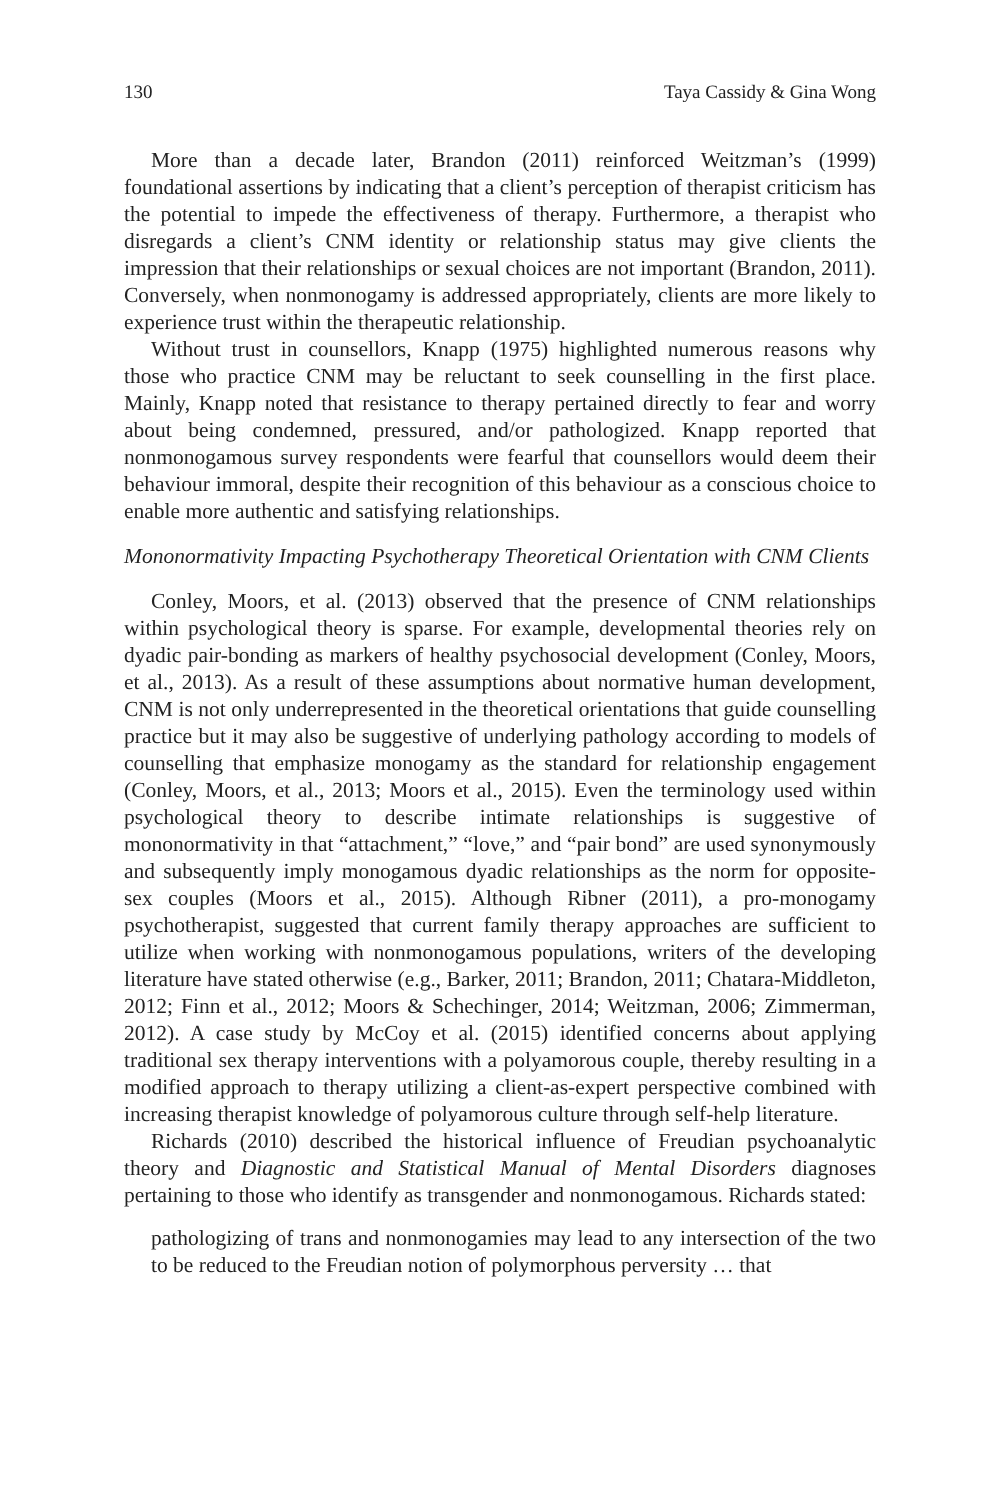130 Taya Cassidy & Gina Wong
More than a decade later, Brandon (2011) reinforced Weitzman’s (1999) foundational assertions by indicating that a client’s perception of therapist criticism has the potential to impede the effectiveness of therapy. Furthermore, a therapist who disregards a client’s CNM identity or relationship status may give clients the impression that their relationships or sexual choices are not important (Brandon, 2011). Conversely, when nonmonogamy is addressed appropriately, clients are more likely to experience trust within the therapeutic relationship.
Without trust in counsellors, Knapp (1975) highlighted numerous reasons why those who practice CNM may be reluctant to seek counselling in the first place. Mainly, Knapp noted that resistance to therapy pertained directly to fear and worry about being condemned, pressured, and/or pathologized. Knapp reported that nonmonogamous survey respondents were fearful that counsellors would deem their behaviour immoral, despite their recognition of this behaviour as a conscious choice to enable more authentic and satisfying relationships.
Mononormativity Impacting Psychotherapy Theoretical Orientation with CNM Clients
Conley, Moors, et al. (2013) observed that the presence of CNM relationships within psychological theory is sparse. For example, developmental theories rely on dyadic pair-bonding as markers of healthy psychosocial development (Conley, Moors, et al., 2013). As a result of these assumptions about normative human development, CNM is not only underrepresented in the theoretical orientations that guide counselling practice but it may also be suggestive of underlying pathology according to models of counselling that emphasize monogamy as the standard for relationship engagement (Conley, Moors, et al., 2013; Moors et al., 2015). Even the terminology used within psychological theory to describe intimate relationships is suggestive of mononormativity in that “attachment,” “love,” and “pair bond” are used synonymously and subsequently imply monogamous dyadic relationships as the norm for opposite-sex couples (Moors et al., 2015). Although Ribner (2011), a pro-monogamy psychotherapist, suggested that current family therapy approaches are sufficient to utilize when working with nonmonogamous populations, writers of the developing literature have stated otherwise (e.g., Barker, 2011; Brandon, 2011; Chatara-Middleton, 2012; Finn et al., 2012; Moors & Schechinger, 2014; Weitzman, 2006; Zimmerman, 2012). A case study by McCoy et al. (2015) identified concerns about applying traditional sex therapy interventions with a polyamorous couple, thereby resulting in a modified approach to therapy utilizing a client-as-expert perspective combined with increasing therapist knowledge of polyamorous culture through self-help literature.
Richards (2010) described the historical influence of Freudian psychoanalytic theory and Diagnostic and Statistical Manual of Mental Disorders diagnoses pertaining to those who identify as transgender and nonmonogamous. Richards stated:
pathologizing of trans and nonmonogamies may lead to any intersection of the two to be reduced to the Freudian notion of polymorphous perversity … that